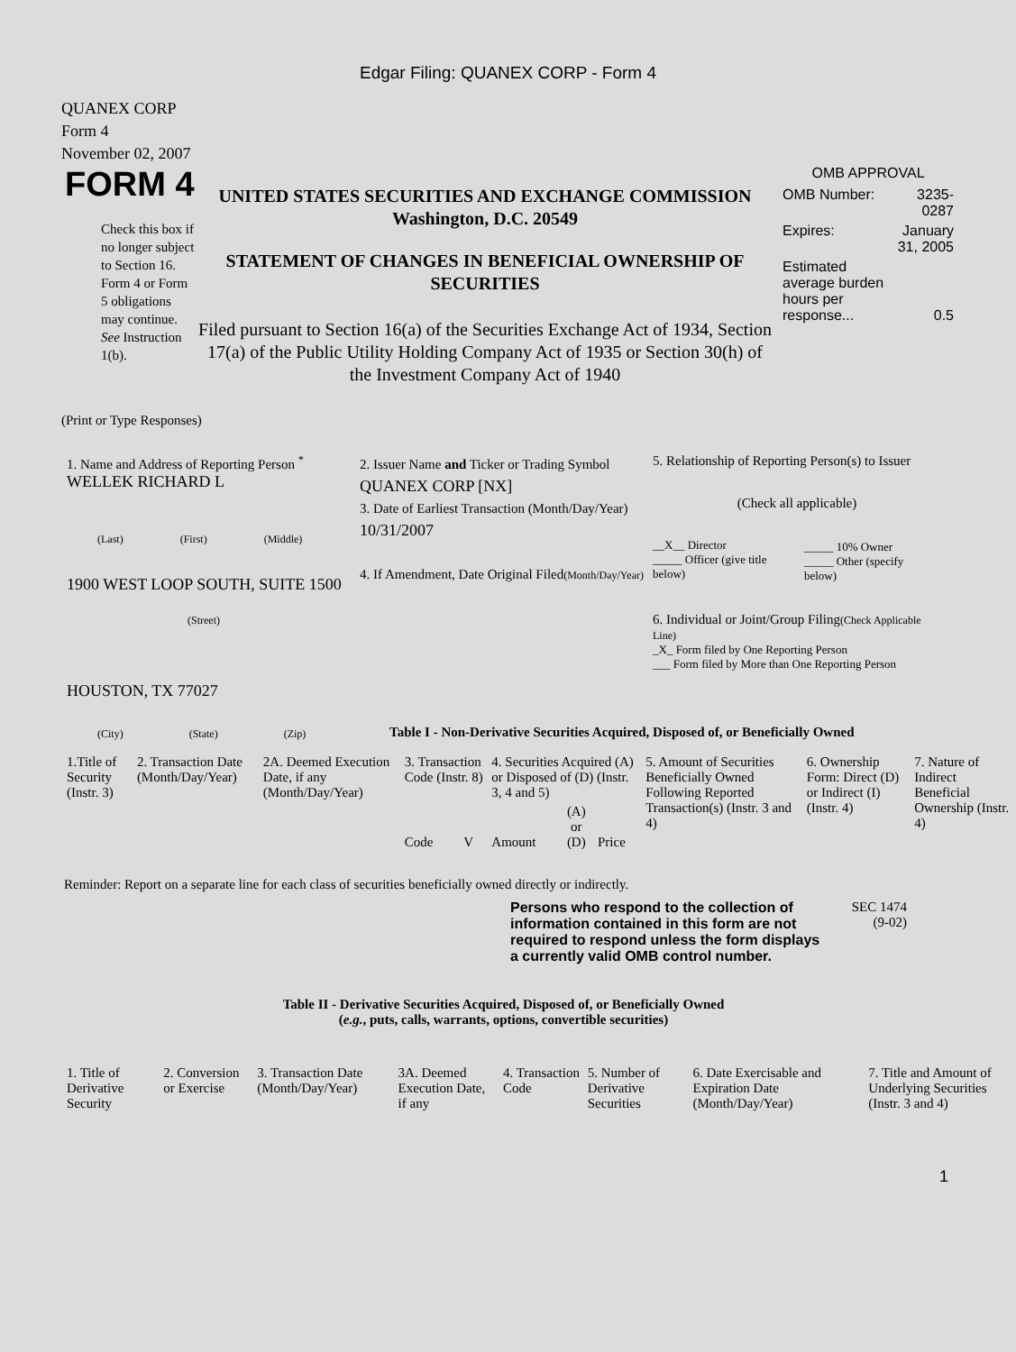Edgar Filing: QUANEX CORP - Form 4
QUANEX CORP
Form 4
November 02, 2007
FORM 4
Check this box if no longer subject to Section 16. Form 4 or Form 5 obligations may continue. See Instruction 1(b).
UNITED STATES SECURITIES AND EXCHANGE COMMISSION
Washington, D.C. 20549
STATEMENT OF CHANGES IN BENEFICIAL OWNERSHIP OF SECURITIES
Filed pursuant to Section 16(a) of the Securities Exchange Act of 1934, Section 17(a) of the Public Utility Holding Company Act of 1935 or Section 30(h) of the Investment Company Act of 1940
OMB APPROVAL
| OMB Number: | 3235-0287 |
| Expires: | January 31, 2005 |
| Estimated average burden hours per response... | 0.5 |
(Print or Type Responses)
1. Name and Address of Reporting Person <sup>*</sup>
WELLEK RICHARD L
(Last) (First) (Middle)
1900 WEST LOOP SOUTH, SUITE 1500
(Street)
HOUSTON, TX 77027
(City) (State) (Zip)
2. Issuer Name and Ticker or Trading Symbol
QUANEX CORP [NX]
3. Date of Earliest Transaction (Month/Day/Year)
10/31/2007
4. If Amendment, Date Original Filed(Month/Day/Year)
5. Relationship of Reporting Person(s) to Issuer
(Check all applicable)
| __X__ Director _____ Officer (give title below) | _____ 10% Owner _____ Other (specify below) |
6. Individual or Joint/Group Filing(Check Applicable Line)
_X_ Form filed by One Reporting Person
___ Form filed by More than One Reporting Person
Table I - Non-Derivative Securities Acquired, Disposed of, or Beneficially Owned
| 1.Title of Security (Instr. 3) | 2. Transaction Date (Month/Day/Year) | 2A. Deemed Execution Date, if any (Month/Day/Year) | 3. Transaction Code (Instr. 8) | | 4. Securities Acquired (A) or Disposed of (D) (Instr. 3, 4 and 5) | | | 5. Amount of Securities Beneficially Owned Following Reported Transaction(s) (Instr. 3 and 4) | 6. Ownership Form: Direct (D) or Indirect (I) (Instr. 4) | 7. Nature of Indirect Beneficial Ownership (Instr. 4) |
| | | | Code | V | Amount | (A) or (D) | Price | | | |
Reminder: Report on a separate line for each class of securities beneficially owned directly or indirectly.
Persons who respond to the collection of information contained in this form are not required to respond unless the form displays a currently valid OMB control number.
SEC 1474
(9-02)
Table II - Derivative Securities Acquired, Disposed of, or Beneficially Owned
(e.g., puts, calls, warrants, options, convertible securities)
| 1. Title of Derivative Security | 2. Conversion or Exercise | 3. Transaction Date (Month/Day/Year) | 3A. Deemed Execution Date, if any | 4. Transaction Code | 5. Number of Derivative Securities | 6. Date Exercisable and Expiration Date (Month/Day/Year) | 7. Title and Amount of Underlying Securities (Instr. 3 and 4) |
1